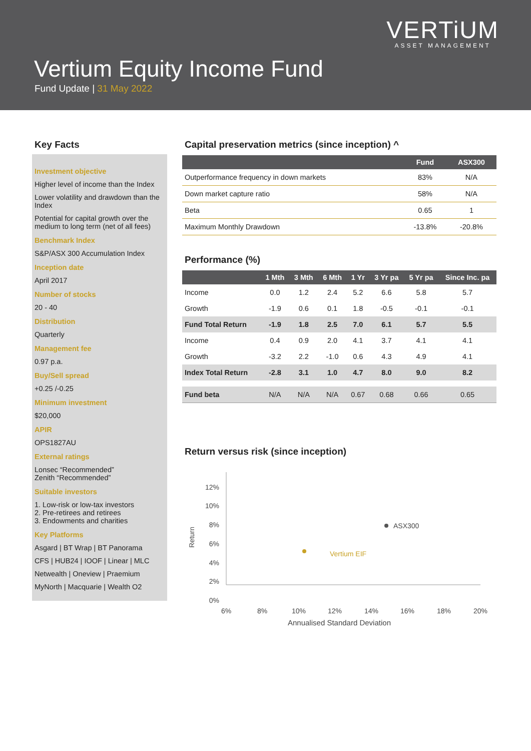VERTiUM
ASSET MANAGEMENT
Vertium Equity Income Fund
Fund Update | 31 May 2022
Key Facts
Investment objective
Higher level of income than the Index
Lower volatility and drawdown than the Index
Potential for capital growth over the medium to long term (net of all fees)
Benchmark Index
S&P/ASX 300 Accumulation Index
Inception date
April 2017
Number of stocks
20 - 40
Distribution
Quarterly
Management fee
0.97 p.a.
Buy/Sell spread
+0.25 /-0.25
Minimum investment
$20,000
APIR
OPS1827AU
External ratings
Lonsec “Recommended”
Zenith “Recommended”
Suitable investors
1. Low-risk or low-tax investors
2. Pre-retirees and retirees
3. Endowments and charities
Key Platforms
Asgard | BT Wrap | BT Panorama
CFS | HUB24 | IOOF | Linear | MLC
Netwealth | Oneview | Praemium
MyNorth | Macquarie | Wealth O2
Capital preservation metrics (since inception) ^
| | Fund | ASX300 |
| --- | --- | --- |
| Outperformance frequency in down markets | 83% | N/A |
| Down market capture ratio | 58% | N/A |
| Beta | 0.65 | 1 |
| Maximum Monthly Drawdown | -13.8% | -20.8% |
Performance (%)
| | 1 Mth | 3 Mth | 6 Mth | 1 Yr | 3 Yr pa | 5 Yr pa | Since Inc. pa |
| --- | --- | --- | --- | --- | --- | --- | --- |
| Income | 0.0 | 1.2 | 2.4 | 5.2 | 6.6 | 5.8 | 5.7 |
| Growth | -1.9 | 0.6 | 0.1 | 1.8 | -0.5 | -0.1 | -0.1 |
| Fund Total Return | -1.9 | 1.8 | 2.5 | 7.0 | 6.1 | 5.7 | 5.5 |
| Income | 0.4 | 0.9 | 2.0 | 4.1 | 3.7 | 4.1 | 4.1 |
| Growth | -3.2 | 2.2 | -1.0 | 0.6 | 4.3 | 4.9 | 4.1 |
| Index Total Return | -2.8 | 3.1 | 1.0 | 4.7 | 8.0 | 9.0 | 8.2 |
| Fund beta | N/A | N/A | N/A | 0.67 | 0.68 | 0.66 | 0.65 |
Return versus risk (since inception)
12%
10%
8%
6%
4%
2%
0%
Return
6%
8%
10%
12%
14%
16%
18%
20%
ASX300
Vertium EIF
Annualised Standard Deviation